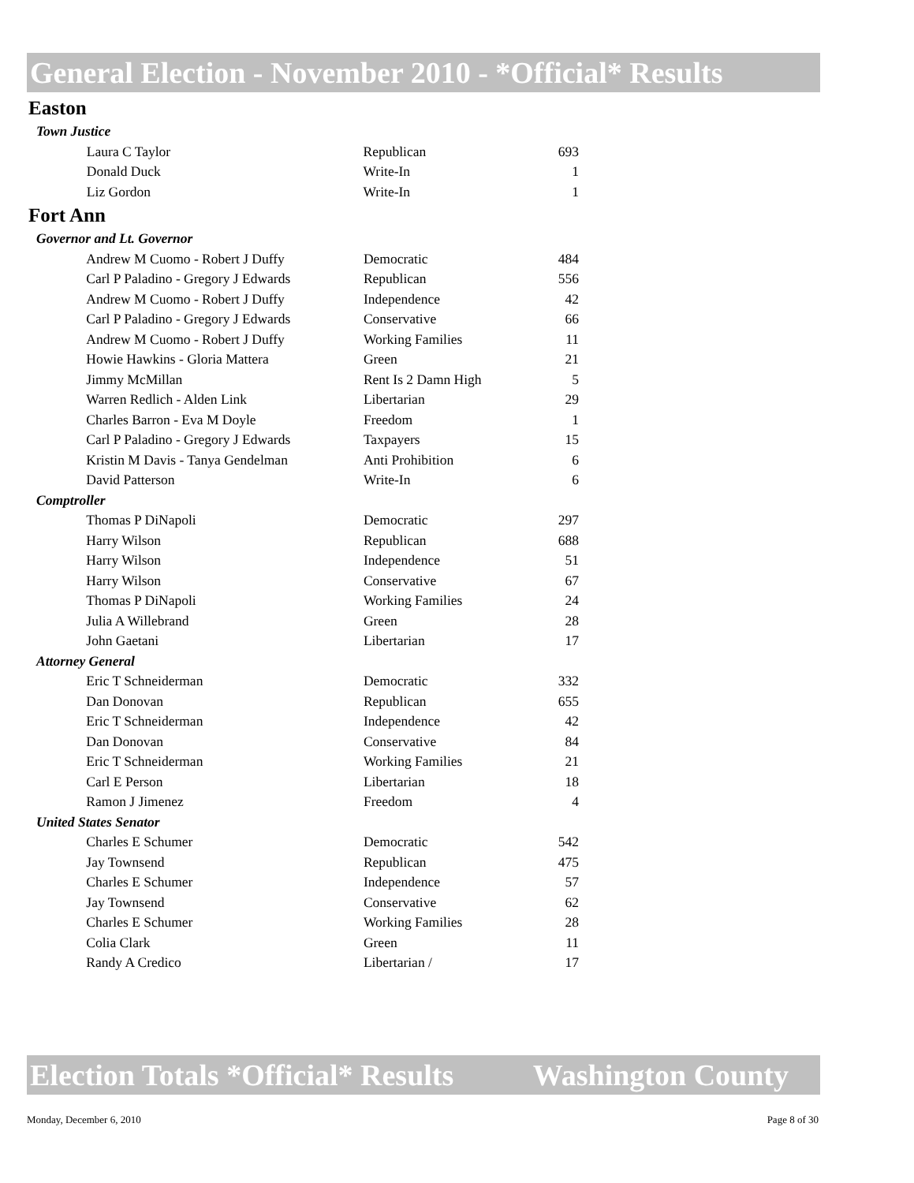General Election - November 2010 - *Official* Results
Easton
| Town Justice | | | |
| | Laura C Taylor | Republican | 693 |
| | Donald Duck | Write-In | 1 |
| | Liz Gordon | Write-In | 1 |
Fort Ann
| Governor and Lt. Governor | | | |
| | Andrew M Cuomo - Robert J Duffy | Democratic | 484 |
| | Carl P Paladino - Gregory J Edwards | Republican | 556 |
| | Andrew M Cuomo - Robert J Duffy | Independence | 42 |
| | Carl P Paladino - Gregory J Edwards | Conservative | 66 |
| | Andrew M Cuomo - Robert J Duffy | Working Families | 11 |
| | Howie Hawkins - Gloria Mattera | Green | 21 |
| | Jimmy McMillan | Rent Is 2 Damn High | 5 |
| | Warren Redlich - Alden Link | Libertarian | 29 |
| | Charles Barron - Eva M Doyle | Freedom | 1 |
| | Carl P Paladino - Gregory J Edwards | Taxpayers | 15 |
| | Kristin M Davis - Tanya Gendelman | Anti Prohibition | 6 |
| | David Patterson | Write-In | 6 |
| Comptroller | | | |
| | Thomas P DiNapoli | Democratic | 297 |
| | Harry Wilson | Republican | 688 |
| | Harry Wilson | Independence | 51 |
| | Harry Wilson | Conservative | 67 |
| | Thomas P DiNapoli | Working Families | 24 |
| | Julia A Willebrand | Green | 28 |
| | John Gaetani | Libertarian | 17 |
| Attorney General | | | |
| | Eric T Schneiderman | Democratic | 332 |
| | Dan Donovan | Republican | 655 |
| | Eric T Schneiderman | Independence | 42 |
| | Dan Donovan | Conservative | 84 |
| | Eric T Schneiderman | Working Families | 21 |
| | Carl E Person | Libertarian | 18 |
| | Ramon J Jimenez | Freedom | 4 |
| United States Senator | | | |
| | Charles E Schumer | Democratic | 542 |
| | Jay Townsend | Republican | 475 |
| | Charles E Schumer | Independence | 57 |
| | Jay Townsend | Conservative | 62 |
| | Charles E Schumer | Working Families | 28 |
| | Colia Clark | Green | 11 |
| | Randy A Credico | Libertarian / | 17 |
Election Totals *Official* Results Washington County
Monday, December 6, 2010 Page 8 of 30